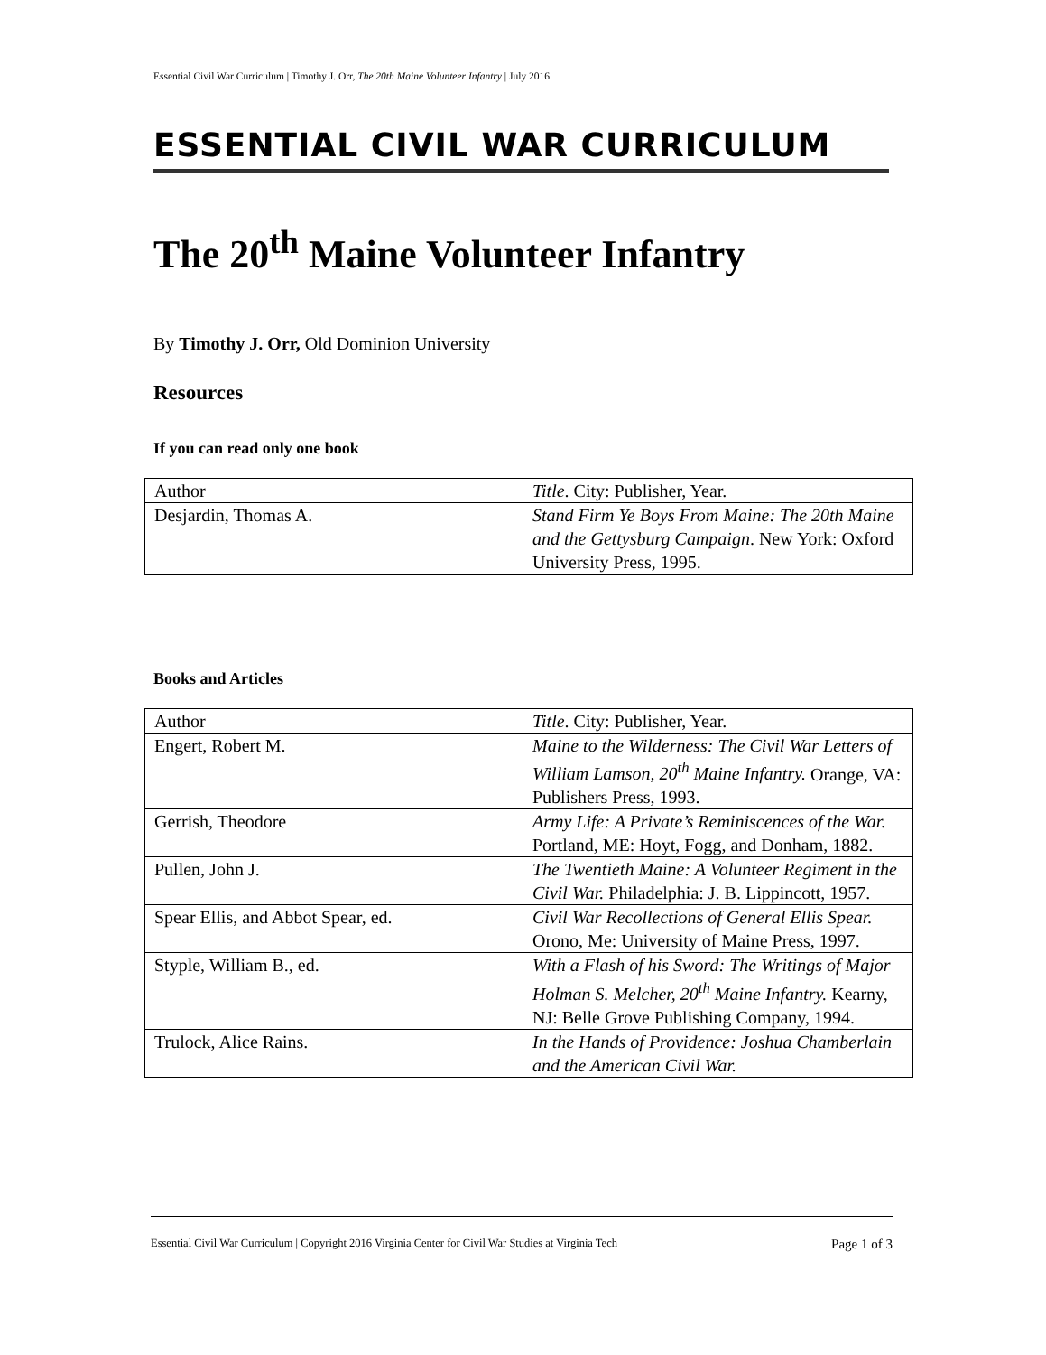Essential Civil War Curriculum | Timothy J. Orr, The 20th Maine Volunteer Infantry | July 2016
ESSENTIAL CIVIL WAR CURRICULUM
The 20<sup>th</sup> Maine Volunteer Infantry
By Timothy J. Orr, Old Dominion University
Resources
If you can read only one book
| Author | Title . City: Publisher, Year. |
| Desjardin, Thomas A. | Stand Firm Ye Boys From Maine: The 20th Maine and the Gettysburg Campaign . New York: Oxford University Press, 1995. |
Books and Articles
| Author | Title . City: Publisher, Year. |
| Engert, Robert M. | Maine to the Wilderness: The Civil War Letters of William Lamson, 20<sup>th</sup> Maine Infantry. Orange, VA: Publishers Press, 1993. |
| Gerrish, Theodore | Army Life: A Private’s Reminiscences of the War. Portland, ME: Hoyt, Fogg, and Donham, 1882. |
| Pullen, John J. | The Twentieth Maine: A Volunteer Regiment in the Civil War. Philadelphia: J. B. Lippincott, 1957. |
| Spear Ellis, and Abbot Spear, ed. | Civil War Recollections of General Ellis Spear. Orono, Me: University of Maine Press, 1997. |
| Styple, William B., ed. | With a Flash of his Sword: The Writings of Major Holman S. Melcher, 20<sup>th</sup> Maine Infantry. Kearny, NJ: Belle Grove Publishing Company, 1994. |
| Trulock, Alice Rains. | In the Hands of Providence: Joshua Chamberlain and the American Civil War. |
Essential Civil War Curriculum | Copyright 2016 Virginia Center for Civil War Studies at Virginia Tech Page 1 of 3